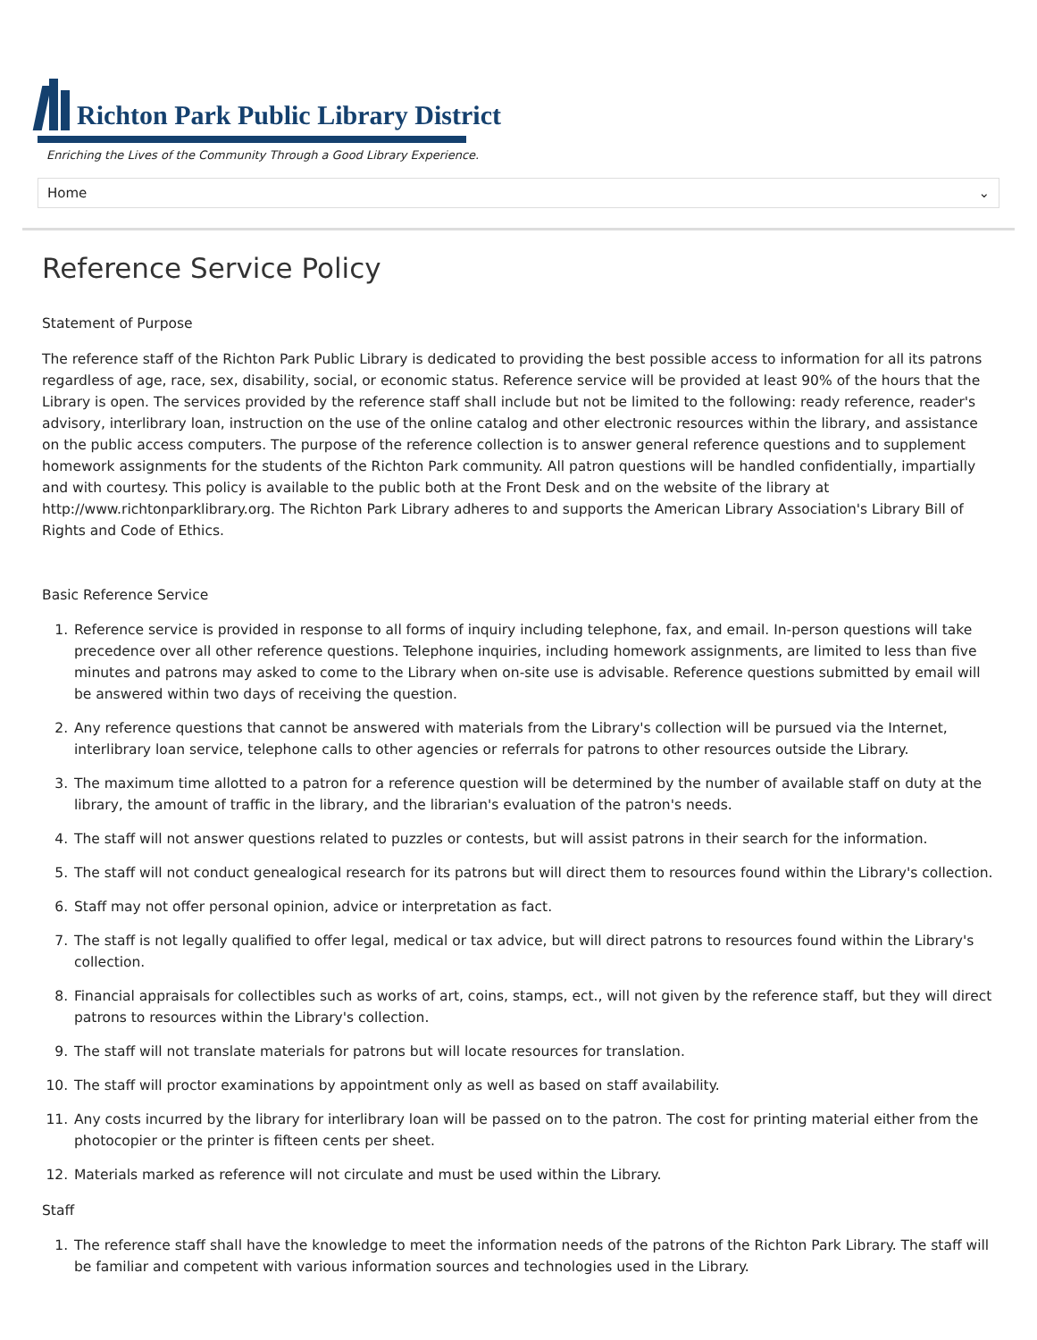Richton Park Public Library District
Enriching the Lives of the Community Through a Good Library Experience.
Home ⌄
Reference Service Policy
Statement of Purpose
The reference staff of the Richton Park Public Library is dedicated to providing the best possible access to information for all its patrons regardless of age, race, sex, disability, social, or economic status. Reference service will be provided at least 90% of the hours that the Library is open. The services provided by the reference staff shall include but not be limited to the following: ready reference, reader's advisory, interlibrary loan, instruction on the use of the online catalog and other electronic resources within the library, and assistance on the public access computers. The purpose of the reference collection is to answer general reference questions and to supplement homework assignments for the students of the Richton Park community. All patron questions will be handled confidentially, impartially and with courtesy. This policy is available to the public both at the Front Desk and on the website of the library at http://www.richtonparklibrary.org. The Richton Park Library adheres to and supports the American Library Association's Library Bill of Rights and Code of Ethics.
Basic Reference Service
1. Reference service is provided in response to all forms of inquiry including telephone, fax, and email. In-person questions will take precedence over all other reference questions. Telephone inquiries, including homework assignments, are limited to less than five minutes and patrons may asked to come to the Library when on-site use is advisable. Reference questions submitted by email will be answered within two days of receiving the question.
2. Any reference questions that cannot be answered with materials from the Library's collection will be pursued via the Internet, interlibrary loan service, telephone calls to other agencies or referrals for patrons to other resources outside the Library.
3. The maximum time allotted to a patron for a reference question will be determined by the number of available staff on duty at the library, the amount of traffic in the library, and the librarian's evaluation of the patron's needs.
4. The staff will not answer questions related to puzzles or contests, but will assist patrons in their search for the information.
5. The staff will not conduct genealogical research for its patrons but will direct them to resources found within the Library's collection.
6. Staff may not offer personal opinion, advice or interpretation as fact.
7. The staff is not legally qualified to offer legal, medical or tax advice, but will direct patrons to resources found within the Library's collection.
8. Financial appraisals for collectibles such as works of art, coins, stamps, ect., will not given by the reference staff, but they will direct patrons to resources within the Library's collection.
9. The staff will not translate materials for patrons but will locate resources for translation.
10. The staff will proctor examinations by appointment only as well as based on staff availability.
11. Any costs incurred by the library for interlibrary loan will be passed on to the patron. The cost for printing material either from the photocopier or the printer is fifteen cents per sheet.
12. Materials marked as reference will not circulate and must be used within the Library.
Staff
1. The reference staff shall have the knowledge to meet the information needs of the patrons of the Richton Park Library. The staff will be familiar and competent with various information sources and technologies used in the Library.